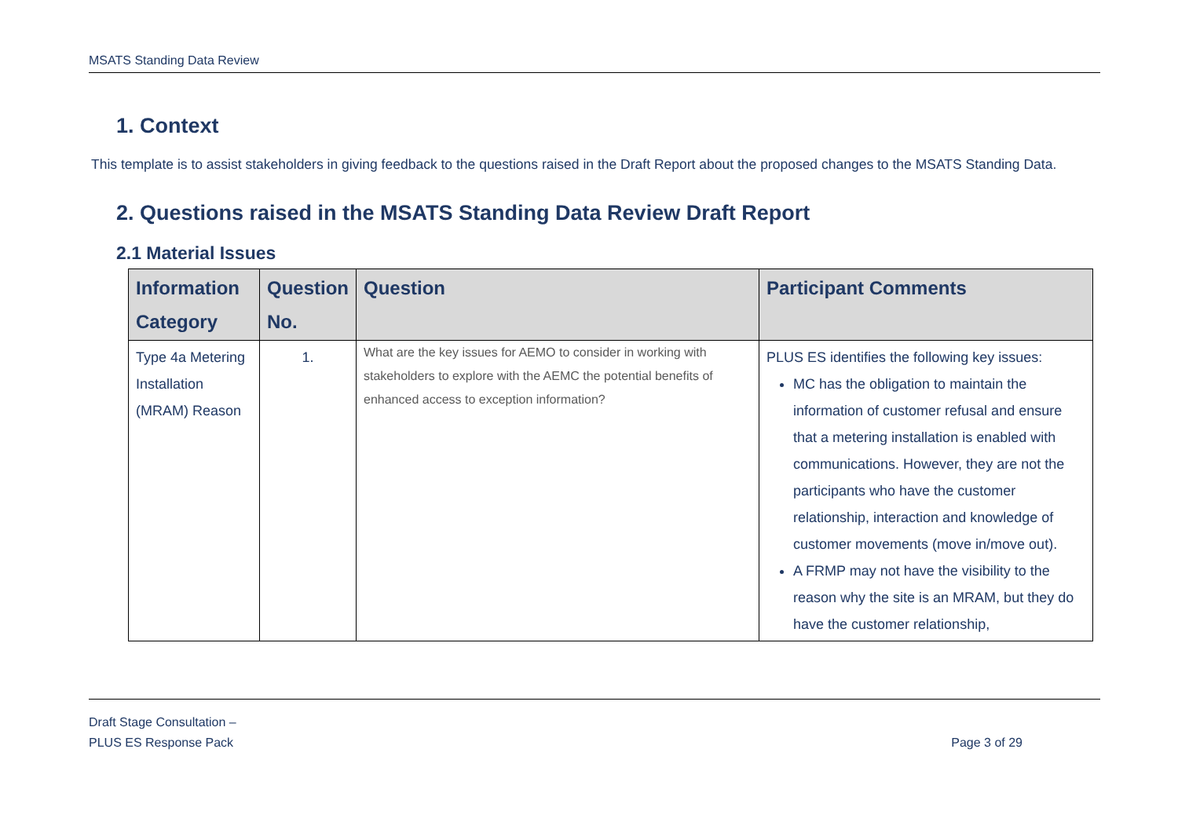MSATS Standing Data Review
1. Context
This template is to assist stakeholders in giving feedback to the questions raised in the Draft Report about the proposed changes to the MSATS Standing Data.
2. Questions raised in the MSATS Standing Data Review Draft Report
2.1 Material Issues
| Information Category | Question No. | Question | Participant Comments |
| --- | --- | --- | --- |
| Type 4a Metering Installation (MRAM) Reason | 1. | What are the key issues for AEMO to consider in working with stakeholders to explore with the AEMC the potential benefits of enhanced access to exception information? | PLUS ES identifies the following key issues: MC has the obligation to maintain the information of customer refusal and ensure that a metering installation is enabled with communications. However, they are not the participants who have the customer relationship, interaction and knowledge of customer movements (move in/move out). A FRMP may not have the visibility to the reason why the site is an MRAM, but they do have the customer relationship, |
Draft Stage Consultation –
PLUS ES Response Pack
Page 3 of 29